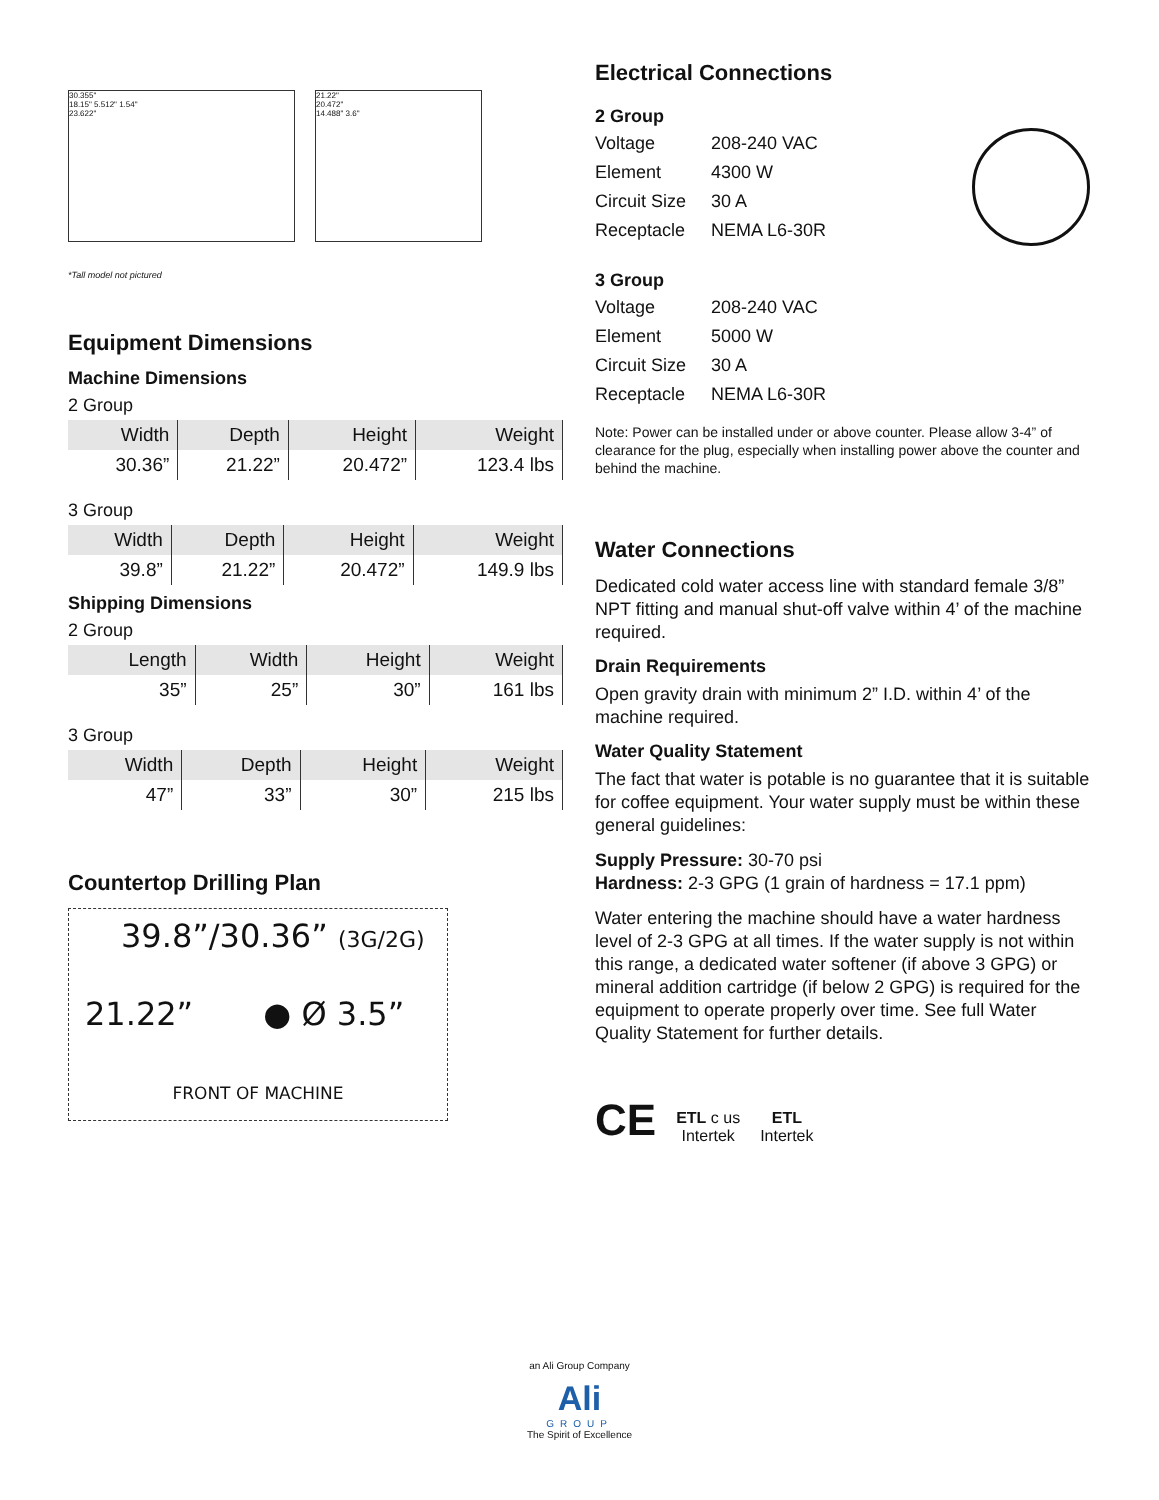30.355"
18.15" 5.512" 1.54"
23.622"
21.22"
20.472"
14.488" 3.6"
*Tall model not pictured
Equipment Dimensions
Machine Dimensions
2 Group
| Width | Depth | Height | Weight |
| --- | --- | --- | --- |
| 30.36” | 21.22” | 20.472” | 123.4 lbs |
3 Group
| Width | Depth | Height | Weight |
| --- | --- | --- | --- |
| 39.8” | 21.22” | 20.472” | 149.9 lbs |
Shipping Dimensions
2 Group
| Length | Width | Height | Weight |
| --- | --- | --- | --- |
| 35” | 25” | 30” | 161 lbs |
3 Group
| Width | Depth | Height | Weight |
| --- | --- | --- | --- |
| 47” | 33” | 30” | 215 lbs |
Countertop Drilling Plan
39.8”/30.36” (3G/2G)
21.22” ● Ø 3.5”
FRONT OF MACHINE
Electrical Connections
2 Group
Voltage 208-240 VAC Element 4300 W Circuit Size 30 A Receptacle NEMA L6-30R
3 Group
Voltage 208-240 VAC Element 5000 W Circuit Size 30 A Receptacle NEMA L6-30R
Note: Power can be installed under or above counter. Please allow 3-4” of clearance for the plug, especially when installing power above the counter and behind the machine.
Water Connections
Dedicated cold water access line with standard female 3/8” NPT fitting and manual shut-off valve within 4’ of the machine required.
Drain Requirements
Open gravity drain with minimum 2” I.D. within 4’ of the machine required.
Water Quality Statement
The fact that water is potable is no guarantee that it is suitable for coffee equipment. Your water supply must be within these general guidelines:
Supply Pressure: 30-70 psi
Hardness: 2-3 GPG (1 grain of hardness = 17.1 ppm)
Water entering the machine should have a water hardness level of 2-3 GPG at all times. If the water supply is not within this range, a dedicated water softener (if above 3 GPG) or mineral addition cartridge (if below 2 GPG) is required for the equipment to operate properly over time. See full Water Quality Statement for further details.
CE ETL c us
Intertek ETL
Intertek
an Ali Group Company
Ali
GROUP
The Spirit of Excellence